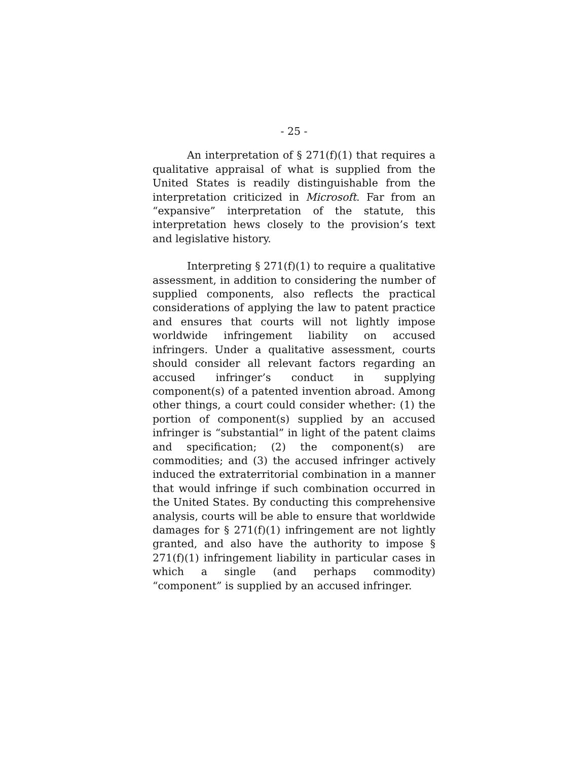- 25 -
An interpretation of § 271(f)(1) that requires a qualitative appraisal of what is supplied from the United States is readily distinguishable from the interpretation criticized in Microsoft. Far from an “expansive” interpretation of the statute, this interpretation hews closely to the provision’s text and legislative history.
Interpreting § 271(f)(1) to require a qualitative assessment, in addition to considering the number of supplied components, also reflects the practical considerations of applying the law to patent practice and ensures that courts will not lightly impose worldwide infringement liability on accused infringers. Under a qualitative assessment, courts should consider all relevant factors regarding an accused infringer’s conduct in supplying component(s) of a patented invention abroad. Among other things, a court could consider whether: (1) the portion of component(s) supplied by an accused infringer is “substantial” in light of the patent claims and specification; (2) the component(s) are commodities; and (3) the accused infringer actively induced the extraterritorial combination in a manner that would infringe if such combination occurred in the United States. By conducting this comprehensive analysis, courts will be able to ensure that worldwide damages for § 271(f)(1) infringement are not lightly granted, and also have the authority to impose § 271(f)(1) infringement liability in particular cases in which a single (and perhaps commodity) “component” is supplied by an accused infringer.